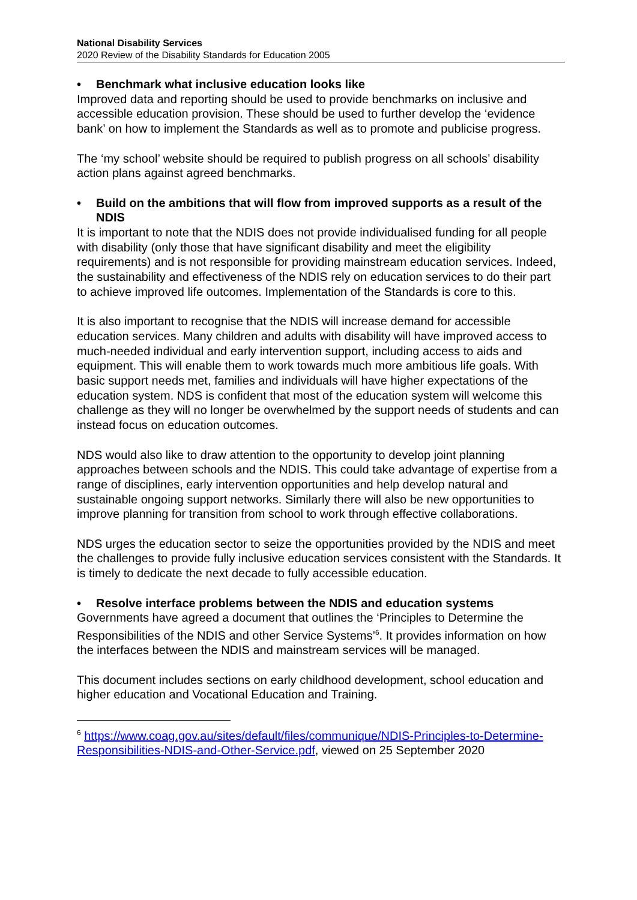National Disability Services
2020 Review of the Disability Standards for Education 2005
• Benchmark what inclusive education looks like
Improved data and reporting should be used to provide benchmarks on inclusive and accessible education provision. These should be used to further develop the ‘evidence bank’ on how to implement the Standards as well as to promote and publicise progress.
The ‘my school’ website should be required to publish progress on all schools’ disability action plans against agreed benchmarks.
• Build on the ambitions that will flow from improved supports as a result of the NDIS
It is important to note that the NDIS does not provide individualised funding for all people with disability (only those that have significant disability and meet the eligibility requirements) and is not responsible for providing mainstream education services. Indeed, the sustainability and effectiveness of the NDIS rely on education services to do their part to achieve improved life outcomes. Implementation of the Standards is core to this.
It is also important to recognise that the NDIS will increase demand for accessible education services. Many children and adults with disability will have improved access to much-needed individual and early intervention support, including access to aids and equipment. This will enable them to work towards much more ambitious life goals. With basic support needs met, families and individuals will have higher expectations of the education system. NDS is confident that most of the education system will welcome this challenge as they will no longer be overwhelmed by the support needs of students and can instead focus on education outcomes.
NDS would also like to draw attention to the opportunity to develop joint planning approaches between schools and the NDIS. This could take advantage of expertise from a range of disciplines, early intervention opportunities and help develop natural and sustainable ongoing support networks. Similarly there will also be new opportunities to improve planning for transition from school to work through effective collaborations.
NDS urges the education sector to seize the opportunities provided by the NDIS and meet the challenges to provide fully inclusive education services consistent with the Standards. It is timely to dedicate the next decade to fully accessible education.
• Resolve interface problems between the NDIS and education systems
Governments have agreed a document that outlines the ‘Principles to Determine the Responsibilities of the NDIS and other Service Systems’<sup>6</sup>. It provides information on how the interfaces between the NDIS and mainstream services will be managed.
This document includes sections on early childhood development, school education and higher education and Vocational Education and Training.
<sup>6</sup> https://www.coag.gov.au/sites/default/files/communique/NDIS-Principles-to-Determine-Responsibilities-NDIS-and-Other-Service.pdf, viewed on 25 September 2020